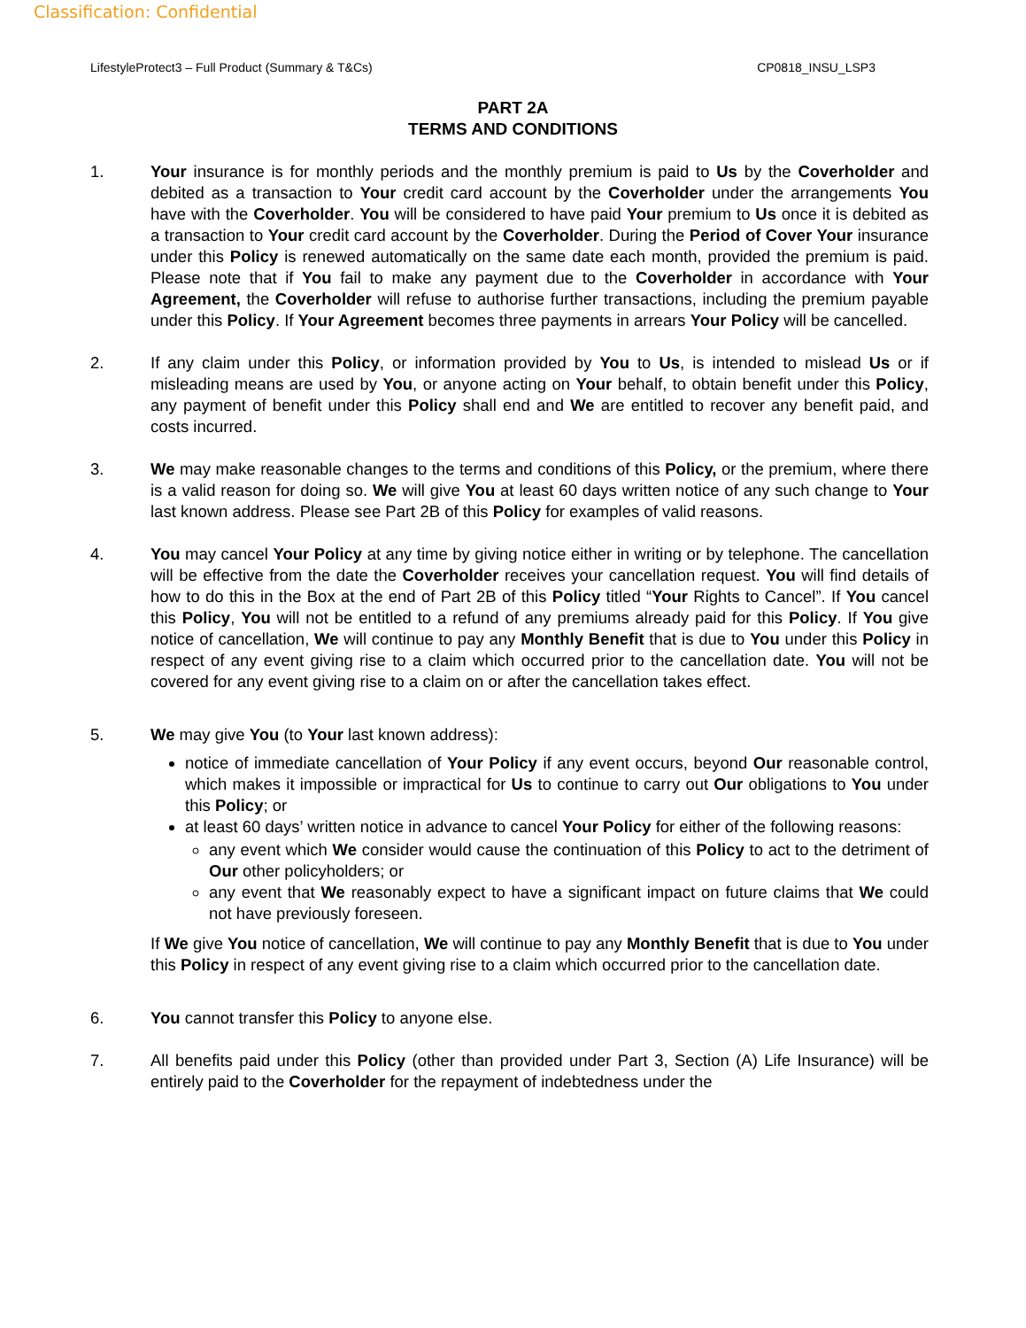Classification: Confidential
LifestyleProtect3 – Full Product (Summary & T&Cs) CP0818_INSU_LSP3
PART 2A
TERMS AND CONDITIONS
1. Your insurance is for monthly periods and the monthly premium is paid to Us by the Coverholder and debited as a transaction to Your credit card account by the Coverholder under the arrangements You have with the Coverholder. You will be considered to have paid Your premium to Us once it is debited as a transaction to Your credit card account by the Coverholder. During the Period of Cover Your insurance under this Policy is renewed automatically on the same date each month, provided the premium is paid. Please note that if You fail to make any payment due to the Coverholder in accordance with Your Agreement, the Coverholder will refuse to authorise further transactions, including the premium payable under this Policy. If Your Agreement becomes three payments in arrears Your Policy will be cancelled.
2. If any claim under this Policy, or information provided by You to Us, is intended to mislead Us or if misleading means are used by You, or anyone acting on Your behalf, to obtain benefit under this Policy, any payment of benefit under this Policy shall end and We are entitled to recover any benefit paid, and costs incurred.
3. We may make reasonable changes to the terms and conditions of this Policy, or the premium, where there is a valid reason for doing so. We will give You at least 60 days written notice of any such change to Your last known address. Please see Part 2B of this Policy for examples of valid reasons.
4. You may cancel Your Policy at any time by giving notice either in writing or by telephone. The cancellation will be effective from the date the Coverholder receives your cancellation request. You will find details of how to do this in the Box at the end of Part 2B of this Policy titled “Your Rights to Cancel”. If You cancel this Policy, You will not be entitled to a refund of any premiums already paid for this Policy. If You give notice of cancellation, We will continue to pay any Monthly Benefit that is due to You under this Policy in respect of any event giving rise to a claim which occurred prior to the cancellation date. You will not be covered for any event giving rise to a claim on or after the cancellation takes effect.
5. We may give You (to Your last known address):
notice of immediate cancellation of Your Policy if any event occurs, beyond Our reasonable control, which makes it impossible or impractical for Us to continue to carry out Our obligations to You under this Policy; or
at least 60 days’ written notice in advance to cancel Your Policy for either of the following reasons:
any event which We consider would cause the continuation of this Policy to act to the detriment of Our other policyholders; or
any event that We reasonably expect to have a significant impact on future claims that We could not have previously foreseen.
If We give You notice of cancellation, We will continue to pay any Monthly Benefit that is due to You under this Policy in respect of any event giving rise to a claim which occurred prior to the cancellation date.
6. You cannot transfer this Policy to anyone else.
7. All benefits paid under this Policy (other than provided under Part 3, Section (A) Life Insurance) will be entirely paid to the Coverholder for the repayment of indebtedness under the